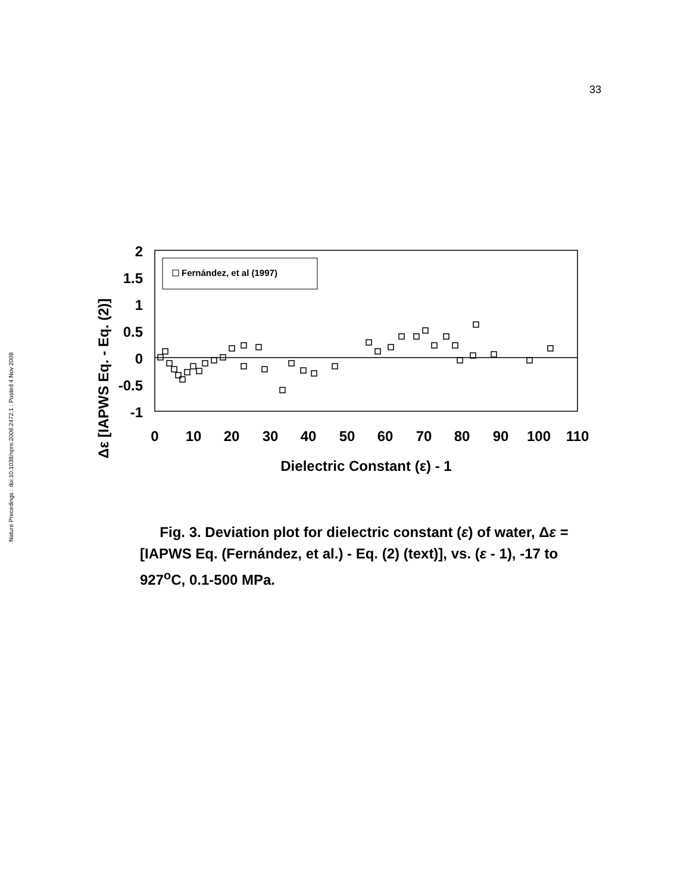Nature Precedings : doi:10.1038/npre.2008.2472.1 : Posted 4 Nov 2008
33
Δε [IAPWS Eq. - Eq. (2)]
2
1.5
1
0.5
0
-0.5
-1
0
10
20
30
40
50
60
70
80
90
100
110
Dielectric Constant (ε) - 1
Fernández, et al (1997)
Fig. 3. Deviation plot for dielectric constant (ε) of water, Δε = [IAPWS Eq. (Fernández, et al.) - Eq. (2) (text)], vs. (ε - 1), -17 to 927<sup>o</sup>C, 0.1-500 MPa.